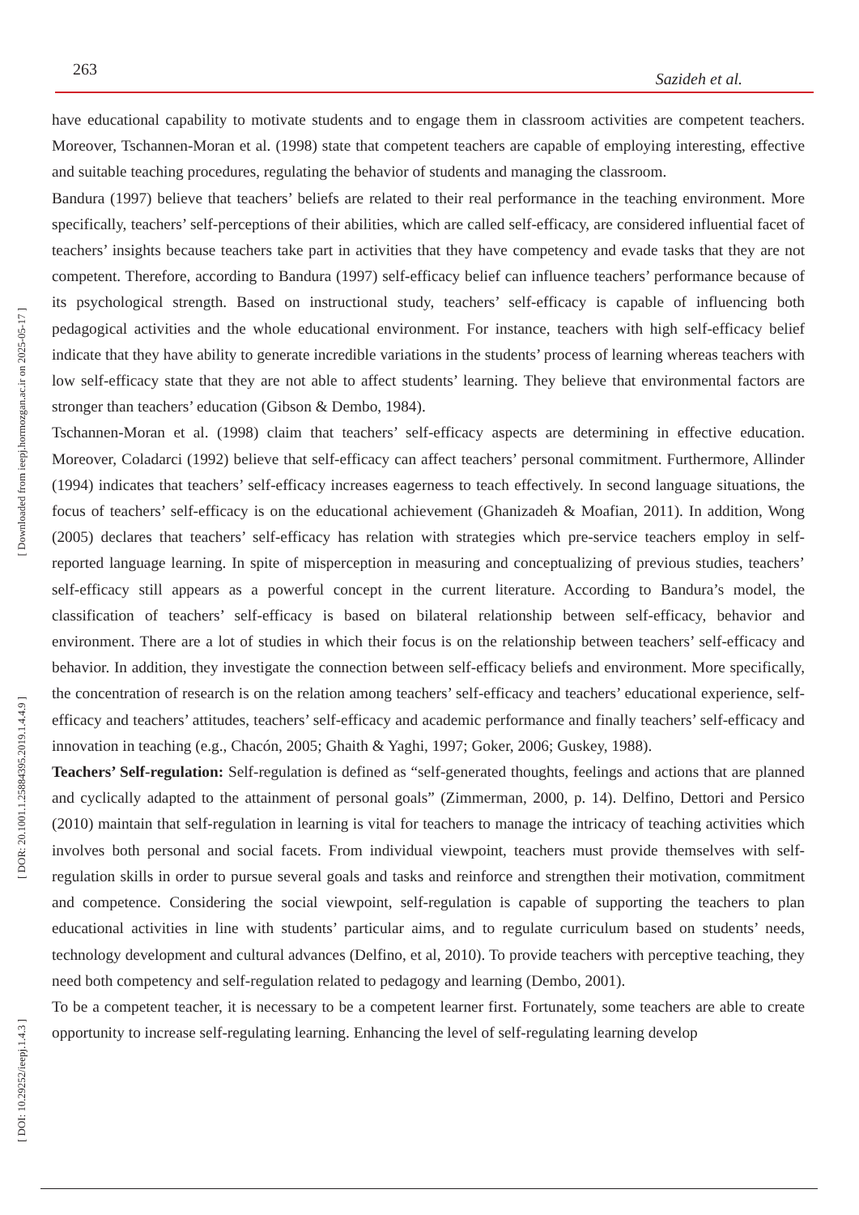263
Sazideh et al.
[ Downloaded from ieepj.hormozgan.ac.ir on 2025-05-17 ]
[ DOR: 20.1001.1.25884395.2019.1.4.4.9 ]
[ DOI: 10.29252/ieepj.1.4.3 ]
have educational capability to motivate students and to engage them in classroom activities are competent teachers. Moreover, Tschannen-Moran et al. (1998) state that competent teachers are capable of employing interesting, effective and suitable teaching procedures, regulating the behavior of students and managing the classroom.
Bandura (1997) believe that teachers’ beliefs are related to their real performance in the teaching environment. More specifically, teachers’ self-perceptions of their abilities, which are called self-efficacy, are considered influential facet of teachers’ insights because teachers take part in activities that they have competency and evade tasks that they are not competent. Therefore, according to Bandura (1997) self-efficacy belief can influence teachers’ performance because of its psychological strength. Based on instructional study, teachers’ self-efficacy is capable of influencing both pedagogical activities and the whole educational environment. For instance, teachers with high self-efficacy belief indicate that they have ability to generate incredible variations in the students’ process of learning whereas teachers with low self-efficacy state that they are not able to affect students’ learning. They believe that environmental factors are stronger than teachers’ education (Gibson & Dembo, 1984).
Tschannen-Moran et al. (1998) claim that teachers’ self-efficacy aspects are determining in effective education. Moreover, Coladarci (1992) believe that self-efficacy can affect teachers’ personal commitment. Furthermore, Allinder (1994) indicates that teachers’ self-efficacy increases eagerness to teach effectively. In second language situations, the focus of teachers’ self-efficacy is on the educational achievement (Ghanizadeh & Moafian, 2011). In addition, Wong (2005) declares that teachers’ self-efficacy has relation with strategies which pre-service teachers employ in self-reported language learning. In spite of misperception in measuring and conceptualizing of previous studies, teachers’ self-efficacy still appears as a powerful concept in the current literature. According to Bandura’s model, the classification of teachers’ self-efficacy is based on bilateral relationship between self-efficacy, behavior and environment. There are a lot of studies in which their focus is on the relationship between teachers’ self-efficacy and behavior. In addition, they investigate the connection between self-efficacy beliefs and environment. More specifically, the concentration of research is on the relation among teachers’ self-efficacy and teachers’ educational experience, self-efficacy and teachers’ attitudes, teachers’ self-efficacy and academic performance and finally teachers’ self-efficacy and innovation in teaching (e.g., Chacón, 2005; Ghaith & Yaghi, 1997; Goker, 2006; Guskey, 1988).
Teachers’ Self-regulation: Self-regulation is defined as “self-generated thoughts, feelings and actions that are planned and cyclically adapted to the attainment of personal goals” (Zimmerman, 2000, p. 14). Delfino, Dettori and Persico (2010) maintain that self-regulation in learning is vital for teachers to manage the intricacy of teaching activities which involves both personal and social facets. From individual viewpoint, teachers must provide themselves with self-regulation skills in order to pursue several goals and tasks and reinforce and strengthen their motivation, commitment and competence. Considering the social viewpoint, self-regulation is capable of supporting the teachers to plan educational activities in line with students’ particular aims, and to regulate curriculum based on students’ needs, technology development and cultural advances (Delfino, et al, 2010). To provide teachers with perceptive teaching, they need both competency and self-regulation related to pedagogy and learning (Dembo, 2001).
To be a competent teacher, it is necessary to be a competent learner first. Fortunately, some teachers are able to create opportunity to increase self-regulating learning. Enhancing the level of self-regulating learning develop